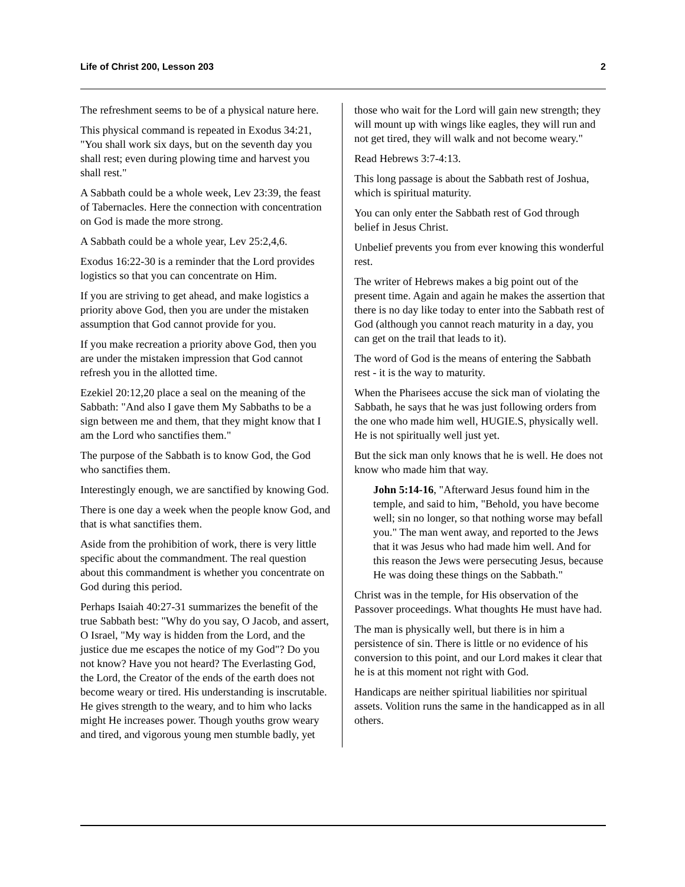Life of Christ 200, Lesson 203 2
The refreshment seems to be of a physical nature here.
This physical command is repeated in Exodus 34:21, "You shall work six days, but on the seventh day you shall rest; even during plowing time and harvest you shall rest."
A Sabbath could be a whole week, Lev 23:39, the feast of Tabernacles. Here the connection with concentration on God is made the more strong.
A Sabbath could be a whole year, Lev 25:2,4,6.
Exodus 16:22-30 is a reminder that the Lord provides logistics so that you can concentrate on Him.
If you are striving to get ahead, and make logistics a priority above God, then you are under the mistaken assumption that God cannot provide for you.
If you make recreation a priority above God, then you are under the mistaken impression that God cannot refresh you in the allotted time.
Ezekiel 20:12,20 place a seal on the meaning of the Sabbath: "And also I gave them My Sabbaths to be a sign between me and them, that they might know that I am the Lord who sanctifies them."
The purpose of the Sabbath is to know God, the God who sanctifies them.
Interestingly enough, we are sanctified by knowing God.
There is one day a week when the people know God, and that is what sanctifies them.
Aside from the prohibition of work, there is very little specific about the commandment. The real question about this commandment is whether you concentrate on God during this period.
Perhaps Isaiah 40:27-31 summarizes the benefit of the true Sabbath best: "Why do you say, O Jacob, and assert, O Israel, "My way is hidden from the Lord, and the justice due me escapes the notice of my God"? Do you not know? Have you not heard? The Everlasting God, the Lord, the Creator of the ends of the earth does not become weary or tired. His understanding is inscrutable. He gives strength to the weary, and to him who lacks might He increases power. Though youths grow weary and tired, and vigorous young men stumble badly, yet
those who wait for the Lord will gain new strength; they will mount up with wings like eagles, they will run and not get tired, they will walk and not become weary."
Read Hebrews 3:7-4:13.
This long passage is about the Sabbath rest of Joshua, which is spiritual maturity.
You can only enter the Sabbath rest of God through belief in Jesus Christ.
Unbelief prevents you from ever knowing this wonderful rest.
The writer of Hebrews makes a big point out of the present time. Again and again he makes the assertion that there is no day like today to enter into the Sabbath rest of God (although you cannot reach maturity in a day, you can get on the trail that leads to it).
The word of God is the means of entering the Sabbath rest - it is the way to maturity.
When the Pharisees accuse the sick man of violating the Sabbath, he says that he was just following orders from the one who made him well, HUGIE.S, physically well. He is not spiritually well just yet.
But the sick man only knows that he is well. He does not know who made him that way.
John 5:14-16, "Afterward Jesus found him in the temple, and said to him, "Behold, you have become well; sin no longer, so that nothing worse may befall you." The man went away, and reported to the Jews that it was Jesus who had made him well. And for this reason the Jews were persecuting Jesus, because He was doing these things on the Sabbath."
Christ was in the temple, for His observation of the Passover proceedings. What thoughts He must have had.
The man is physically well, but there is in him a persistence of sin. There is little or no evidence of his conversion to this point, and our Lord makes it clear that he is at this moment not right with God.
Handicaps are neither spiritual liabilities nor spiritual assets. Volition runs the same in the handicapped as in all others.